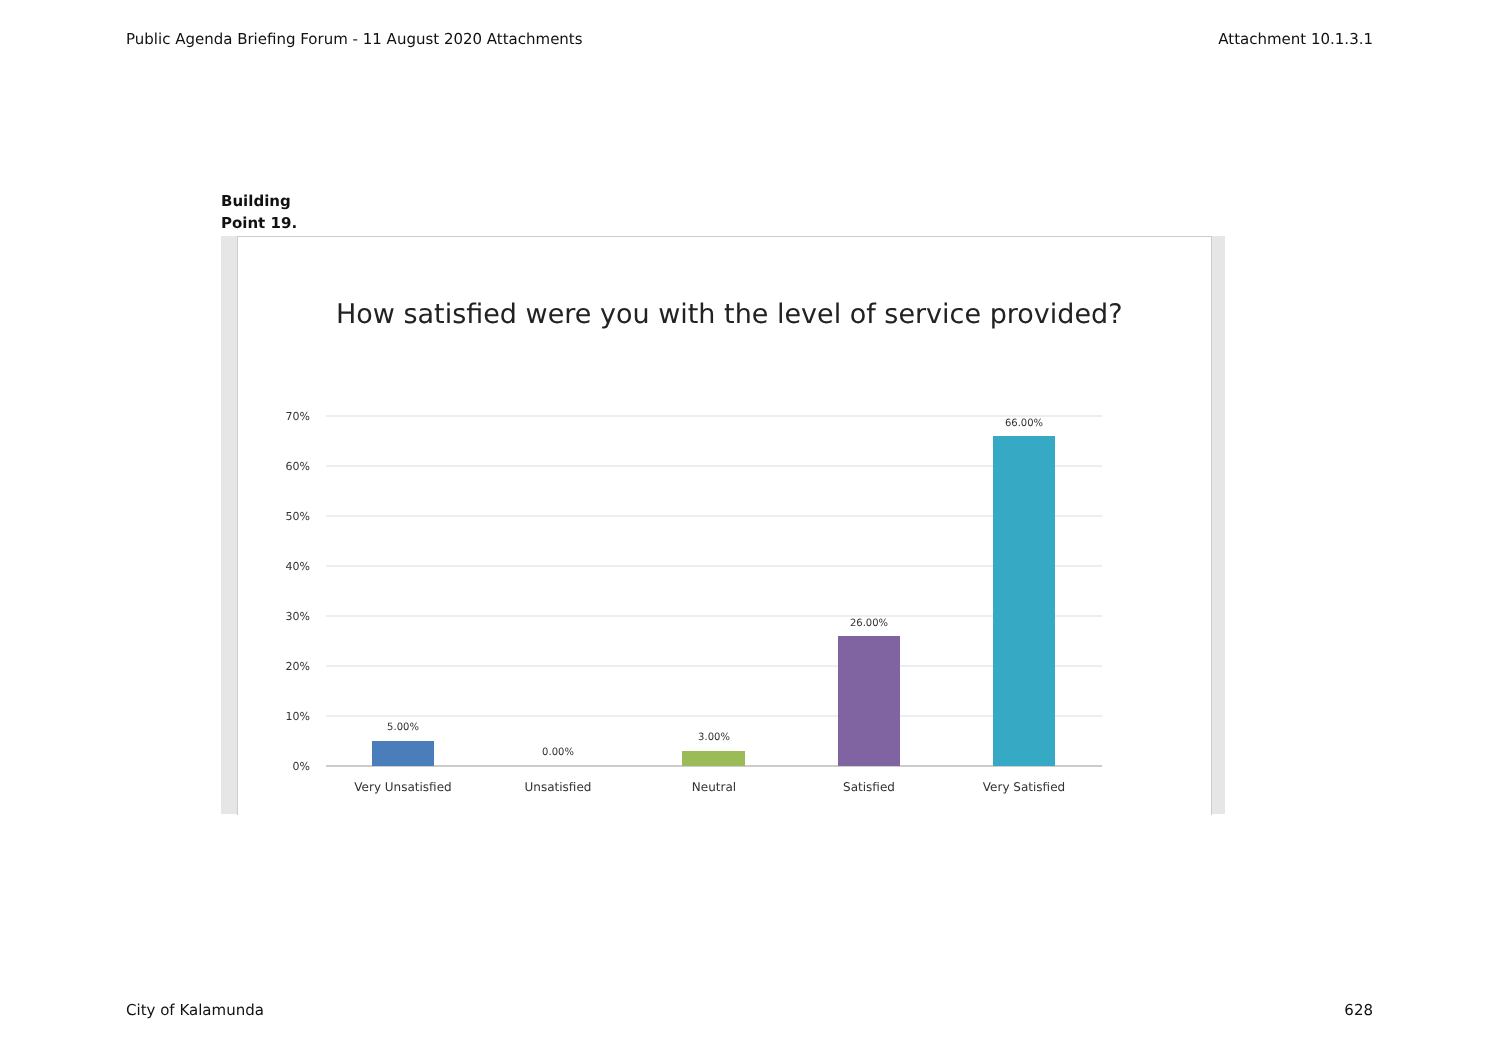Public Agenda Briefing Forum - 11 August 2020 Attachments Attachment 10.1.3.1
Building
Point 19.
How satisfied were you with the level of service provided?
70%
60%
50%
40%
30%
20%
10%
0%
5.00%
0.00%
3.00%
26.00%
66.00%
Very Unsatisfied
Unsatisfied
Neutral
Satisfied
Very Satisfied
City of Kalamunda 628